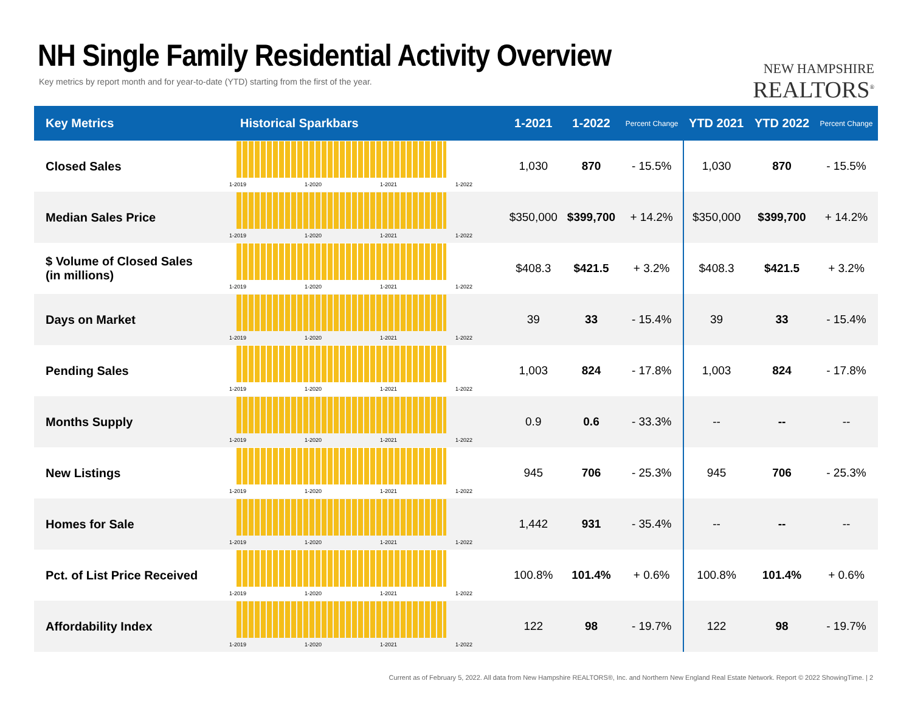NH Single Family Residential Activity Overview
Key metrics by report month and for year-to-date (YTD) starting from the first of the year.
NEW HAMPSHIRE
REALTORS<sup>®</sup>
| Key Metrics | Historical Sparkbars | 1-2021 | 1-2022 | Percent Change | YTD 2021 | YTD 2022 | Percent Change |
| --- | --- | --- | --- | --- | --- | --- | --- |
| Closed Sales | 1-2019 1-2020 1-2021 1-2022 | 1,030 | 870 | - 15.5% | 1,030 | 870 | - 15.5% |
| Median Sales Price | 1-2019 1-2020 1-2021 1-2022 | $350,000 | $399,700 | + 14.2% | $350,000 | $399,700 | + 14.2% |
| $ Volume of Closed Sales (in millions) | 1-2019 1-2020 1-2021 1-2022 | $408.3 | $421.5 | + 3.2% | $408.3 | $421.5 | + 3.2% |
| Days on Market | 1-2019 1-2020 1-2021 1-2022 | 39 | 33 | - 15.4% | 39 | 33 | - 15.4% |
| Pending Sales | 1-2019 1-2020 1-2021 1-2022 | 1,003 | 824 | - 17.8% | 1,003 | 824 | - 17.8% |
| Months Supply | 1-2019 1-2020 1-2021 1-2022 | 0.9 | 0.6 | - 33.3% | -- | -- | -- |
| New Listings | 1-2019 1-2020 1-2021 1-2022 | 945 | 706 | - 25.3% | 945 | 706 | - 25.3% |
| Homes for Sale | 1-2019 1-2020 1-2021 1-2022 | 1,442 | 931 | - 35.4% | -- | -- | -- |
| Pct. of List Price Received | 1-2019 1-2020 1-2021 1-2022 | 100.8% | 101.4% | + 0.6% | 100.8% | 101.4% | + 0.6% |
| Affordability Index | 1-2019 1-2020 1-2021 1-2022 | 122 | 98 | - 19.7% | 122 | 98 | - 19.7% |
Current as of February 5, 2022. All data from New Hampshire REALTORS®, Inc. and Northern New England Real Estate Network. Report © 2022 ShowingTime. | 2